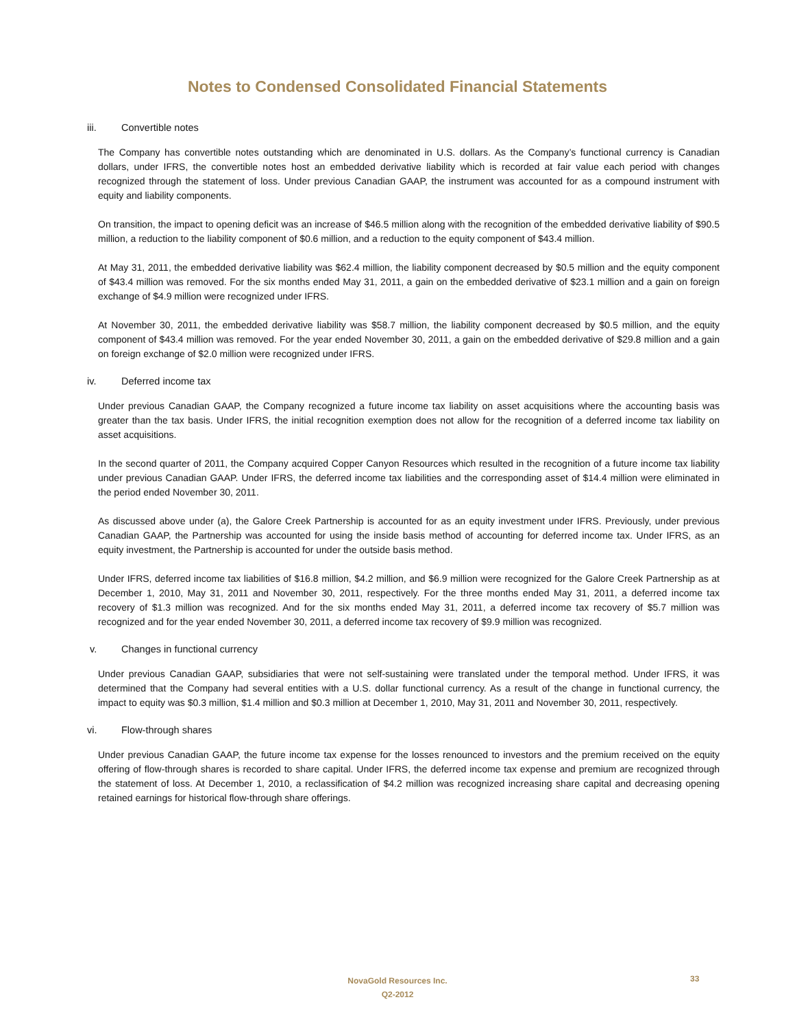Notes to Condensed Consolidated Financial Statements
iii. Convertible notes
The Company has convertible notes outstanding which are denominated in U.S. dollars. As the Company’s functional currency is Canadian dollars, under IFRS, the convertible notes host an embedded derivative liability which is recorded at fair value each period with changes recognized through the statement of loss. Under previous Canadian GAAP, the instrument was accounted for as a compound instrument with equity and liability components.
On transition, the impact to opening deficit was an increase of $46.5 million along with the recognition of the embedded derivative liability of $90.5 million, a reduction to the liability component of $0.6 million, and a reduction to the equity component of $43.4 million.
At May 31, 2011, the embedded derivative liability was $62.4 million, the liability component decreased by $0.5 million and the equity component of $43.4 million was removed. For the six months ended May 31, 2011, a gain on the embedded derivative of $23.1 million and a gain on foreign exchange of $4.9 million were recognized under IFRS.
At November 30, 2011, the embedded derivative liability was $58.7 million, the liability component decreased by $0.5 million, and the equity component of $43.4 million was removed. For the year ended November 30, 2011, a gain on the embedded derivative of $29.8 million and a gain on foreign exchange of $2.0 million were recognized under IFRS.
iv. Deferred income tax
Under previous Canadian GAAP, the Company recognized a future income tax liability on asset acquisitions where the accounting basis was greater than the tax basis. Under IFRS, the initial recognition exemption does not allow for the recognition of a deferred income tax liability on asset acquisitions.
In the second quarter of 2011, the Company acquired Copper Canyon Resources which resulted in the recognition of a future income tax liability under previous Canadian GAAP. Under IFRS, the deferred income tax liabilities and the corresponding asset of $14.4 million were eliminated in the period ended November 30, 2011.
As discussed above under (a), the Galore Creek Partnership is accounted for as an equity investment under IFRS. Previously, under previous Canadian GAAP, the Partnership was accounted for using the inside basis method of accounting for deferred income tax. Under IFRS, as an equity investment, the Partnership is accounted for under the outside basis method.
Under IFRS, deferred income tax liabilities of $16.8 million, $4.2 million, and $6.9 million were recognized for the Galore Creek Partnership as at December 1, 2010, May 31, 2011 and November 30, 2011, respectively. For the three months ended May 31, 2011, a deferred income tax recovery of $1.3 million was recognized. And for the six months ended May 31, 2011, a deferred income tax recovery of $5.7 million was recognized and for the year ended November 30, 2011, a deferred income tax recovery of $9.9 million was recognized.
v. Changes in functional currency
Under previous Canadian GAAP, subsidiaries that were not self-sustaining were translated under the temporal method. Under IFRS, it was determined that the Company had several entities with a U.S. dollar functional currency. As a result of the change in functional currency, the impact to equity was $0.3 million, $1.4 million and $0.3 million at December 1, 2010, May 31, 2011 and November 30, 2011, respectively.
vi. Flow-through shares
Under previous Canadian GAAP, the future income tax expense for the losses renounced to investors and the premium received on the equity offering of flow-through shares is recorded to share capital. Under IFRS, the deferred income tax expense and premium are recognized through the statement of loss. At December 1, 2010, a reclassification of $4.2 million was recognized increasing share capital and decreasing opening retained earnings for historical flow-through share offerings.
NovaGold Resources Inc.
Q2-2012
33